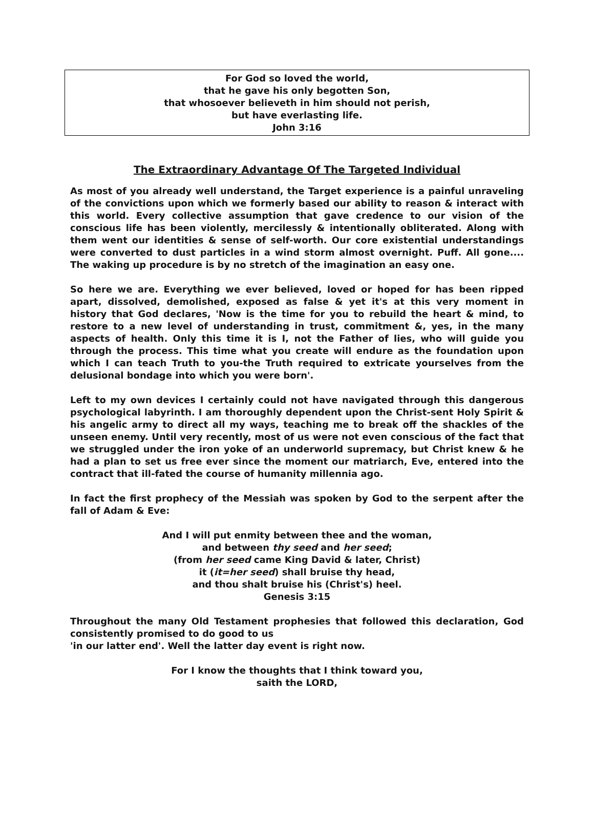For God so loved the world,
that he gave his only begotten Son,
that whosoever believeth in him should not perish,
but have everlasting life.
John 3:16
The Extraordinary Advantage Of The Targeted Individual
As most of you already well understand, the Target experience is a painful unraveling of the convictions upon which we formerly based our ability to reason & interact with this world. Every collective assumption that gave credence to our vision of the conscious life has been violently, mercilessly & intentionally obliterated. Along with them went our identities & sense of self-worth. Our core existential understandings were converted to dust particles in a wind storm almost overnight. Puff. All gone.... The waking up procedure is by no stretch of the imagination an easy one.
So here we are. Everything we ever believed, loved or hoped for has been ripped apart, dissolved, demolished, exposed as false & yet it's at this very moment in history that God declares, 'Now is the time for you to rebuild the heart & mind, to restore to a new level of understanding in trust, commitment &, yes, in the many aspects of health. Only this time it is I, not the Father of lies, who will guide you through the process. This time what you create will endure as the foundation upon which I can teach Truth to you-the Truth required to extricate yourselves from the delusional bondage into which you were born'.
Left to my own devices I certainly could not have navigated through this dangerous psychological labyrinth. I am thoroughly dependent upon the Christ-sent Holy Spirit & his angelic army to direct all my ways, teaching me to break off the shackles of the unseen enemy. Until very recently, most of us were not even conscious of the fact that we struggled under the iron yoke of an underworld supremacy, but Christ knew & he had a plan to set us free ever since the moment our matriarch, Eve, entered into the contract that ill-fated the course of humanity millennia ago.
In fact the first prophecy of the Messiah was spoken by God to the serpent after the fall of Adam & Eve:
And I will put enmity between thee and the woman,
and between thy seed and her seed;
(from her seed came King David & later, Christ)
it (it=her seed) shall bruise thy head,
and thou shalt bruise his (Christ's) heel.
Genesis 3:15
Throughout the many Old Testament prophesies that followed this declaration, God consistently promised to do good to us
'in our latter end'. Well the latter day event is right now.
For I know the thoughts that I think toward you,
saith the LORD,